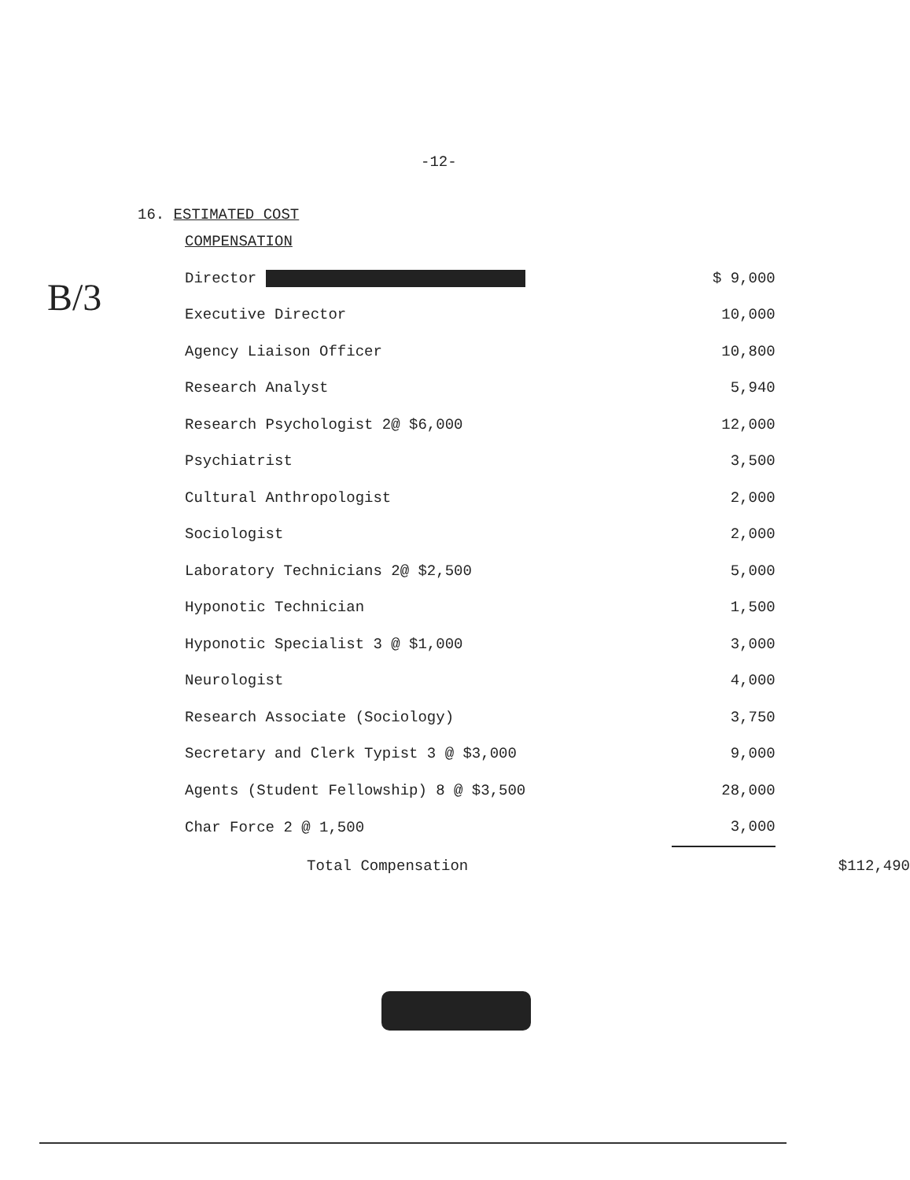-12-
B/3
16. ESTIMATED COST
| COMPENSATION | | |
| Director | $ 9,000 | |
| Executive Director | 10,000 | |
| Agency Liaison Officer | 10,800 | |
| Research Analyst | 5,940 | |
| Research Psychologist 2@ $6,000 | 12,000 | |
| Psychiatrist | 3,500 | |
| Cultural Anthropologist | 2,000 | |
| Sociologist | 2,000 | |
| Laboratory Technicians 2@ $2,500 | 5,000 | |
| Hyponotic Technician | 1,500 | |
| Hyponotic Specialist 3 @ $1,000 | 3,000 | |
| Neurologist | 4,000 | |
| Research Associate (Sociology) | 3,750 | |
| Secretary and Clerk Typist 3 @ $3,000 | 9,000 | |
| Agents (Student Fellowship) 8 @ $3,500 | 28,000 | |
| Char Force 2 @ 1,500 | 3,000 | |
| Total Compensation | | $112,490 |